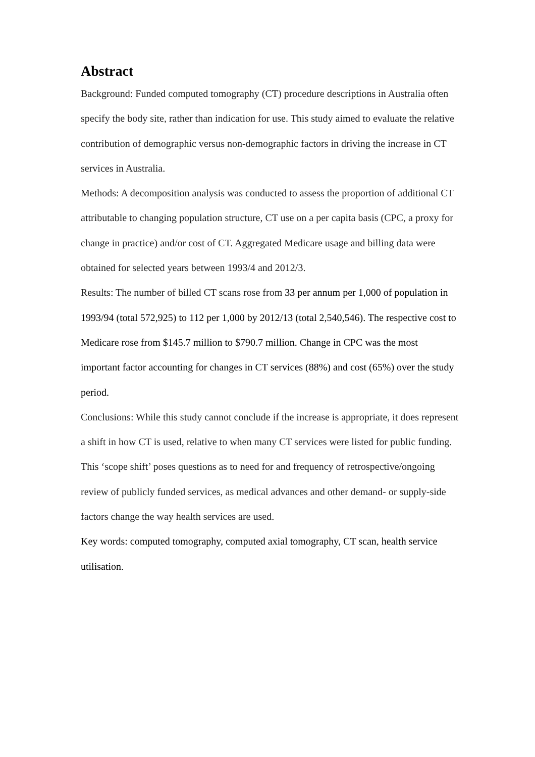Abstract
Background: Funded computed tomography (CT) procedure descriptions in Australia often specify the body site, rather than indication for use. This study aimed to evaluate the relative contribution of demographic versus non-demographic factors in driving the increase in CT services in Australia.
Methods: A decomposition analysis was conducted to assess the proportion of additional CT attributable to changing population structure, CT use on a per capita basis (CPC, a proxy for change in practice) and/or cost of CT. Aggregated Medicare usage and billing data were obtained for selected years between 1993/4 and 2012/3.
Results: The number of billed CT scans rose from 33 per annum per 1,000 of population in 1993/94 (total 572,925) to 112 per 1,000 by 2012/13 (total 2,540,546). The respective cost to Medicare rose from $145.7 million to $790.7 million. Change in CPC was the most important factor accounting for changes in CT services (88%) and cost (65%) over the study period.
Conclusions: While this study cannot conclude if the increase is appropriate, it does represent a shift in how CT is used, relative to when many CT services were listed for public funding. This ‘scope shift’ poses questions as to need for and frequency of retrospective/ongoing review of publicly funded services, as medical advances and other demand- or supply-side factors change the way health services are used.
Key words: computed tomography, computed axial tomography, CT scan, health service utilisation.